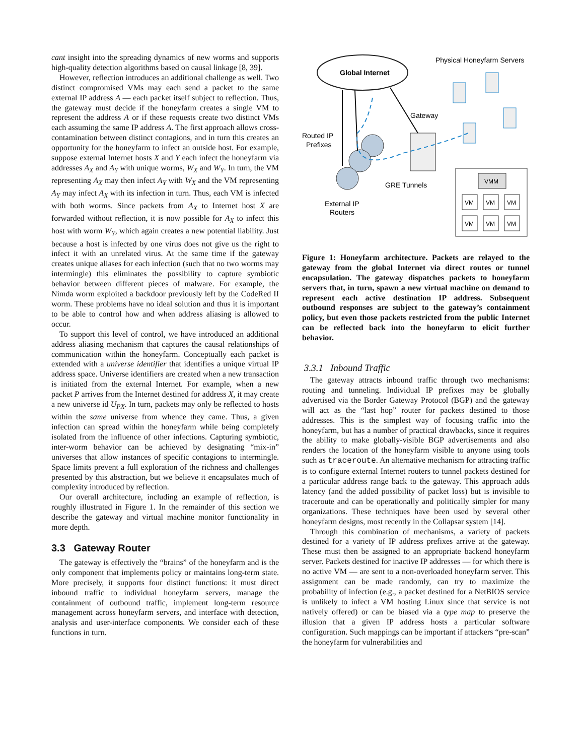cant insight into the spreading dynamics of new worms and supports high-quality detection algorithms based on causal linkage [8, 39].
However, reflection introduces an additional challenge as well. Two distinct compromised VMs may each send a packet to the same external IP address A — each packet itself subject to reflection. Thus, the gateway must decide if the honeyfarm creates a single VM to represent the address A or if these requests create two distinct VMs each assuming the same IP address A. The first approach allows cross-contamination between distinct contagions, and in turn this creates an opportunity for the honeyfarm to infect an outside host. For example, suppose external Internet hosts X and Y each infect the honeyfarm via addresses A<sub>X</sub> and A<sub>Y</sub> with unique worms, W<sub>X</sub> and W<sub>Y</sub>. In turn, the VM representing A<sub>X</sub> may then infect A<sub>Y</sub> with W<sub>X</sub> and the VM representing A<sub>Y</sub> may infect A<sub>X</sub> with its infection in turn. Thus, each VM is infected with both worms. Since packets from A<sub>X</sub> to Internet host X are forwarded without reflection, it is now possible for A<sub>X</sub> to infect this host with worm W<sub>Y</sub>, which again creates a new potential liability. Just because a host is infected by one virus does not give us the right to infect it with an unrelated virus. At the same time if the gateway creates unique aliases for each infection (such that no two worms may intermingle) this eliminates the possibility to capture symbiotic behavior between different pieces of malware. For example, the Nimda worm exploited a backdoor previously left by the CodeRed II worm. These problems have no ideal solution and thus it is important to be able to control how and when address aliasing is allowed to occur.
To support this level of control, we have introduced an additional address aliasing mechanism that captures the causal relationships of communication within the honeyfarm. Conceptually each packet is extended with a universe identifier that identifies a unique virtual IP address space. Universe identifiers are created when a new transaction is initiated from the external Internet. For example, when a new packet P arrives from the Internet destined for address X, it may create a new universe id U<sub>PX</sub>. In turn, packets may only be reflected to hosts within the same universe from whence they came. Thus, a given infection can spread within the honeyfarm while being completely isolated from the influence of other infections. Capturing symbiotic, inter-worm behavior can be achieved by designating “mix-in” universes that allow instances of specific contagions to intermingle. Space limits prevent a full exploration of the richness and challenges presented by this abstraction, but we believe it encapsulates much of complexity introduced by reflection.
Our overall architecture, including an example of reflection, is roughly illustrated in Figure 1. In the remainder of this section we describe the gateway and virtual machine monitor functionality in more depth.
3.3 Gateway Router
The gateway is effectively the “brains” of the honeyfarm and is the only component that implements policy or maintains long-term state. More precisely, it supports four distinct functions: it must direct inbound traffic to individual honeyfarm servers, manage the containment of outbound traffic, implement long-term resource management across honeyfarm servers, and interface with detection, analysis and user-interface components. We consider each of these functions in turn.
Global Internet
Physical Honeyfarm Servers
Gateway
Routed IP
Prefixes
GRE Tunnels
External IP
Routers
VMM
VM
VM
VM
VM
VM
VM
Figure 1: Honeyfarm architecture. Packets are relayed to the gateway from the global Internet via direct routes or tunnel encapsulation. The gateway dispatches packets to honeyfarm servers that, in turn, spawn a new virtual machine on demand to represent each active destination IP address. Subsequent outbound responses are subject to the gateway’s containment policy, but even those packets restricted from the public Internet can be reflected back into the honeyfarm to elicit further behavior.
3.3.1 Inbound Traffic
The gateway attracts inbound traffic through two mechanisms: routing and tunneling. Individual IP prefixes may be globally advertised via the Border Gateway Protocol (BGP) and the gateway will act as the “last hop” router for packets destined to those addresses. This is the simplest way of focusing traffic into the honeyfarm, but has a number of practical drawbacks, since it requires the ability to make globally-visible BGP advertisements and also renders the location of the honeyfarm visible to anyone using tools such as traceroute. An alternative mechanism for attracting traffic is to configure external Internet routers to tunnel packets destined for a particular address range back to the gateway. This approach adds latency (and the added possibility of packet loss) but is invisible to traceroute and can be operationally and politically simpler for many organizations. These techniques have been used by several other honeyfarm designs, most recently in the Collapsar system [14].
Through this combination of mechanisms, a variety of packets destined for a variety of IP address prefixes arrive at the gateway. These must then be assigned to an appropriate backend honeyfarm server. Packets destined for inactive IP addresses — for which there is no active VM — are sent to a non-overloaded honeyfarm server. This assignment can be made randomly, can try to maximize the probability of infection (e.g., a packet destined for a NetBIOS service is unlikely to infect a VM hosting Linux since that service is not natively offered) or can be biased via a type map to preserve the illusion that a given IP address hosts a particular software configuration. Such mappings can be important if attackers “pre-scan” the honeyfarm for vulnerabilities and